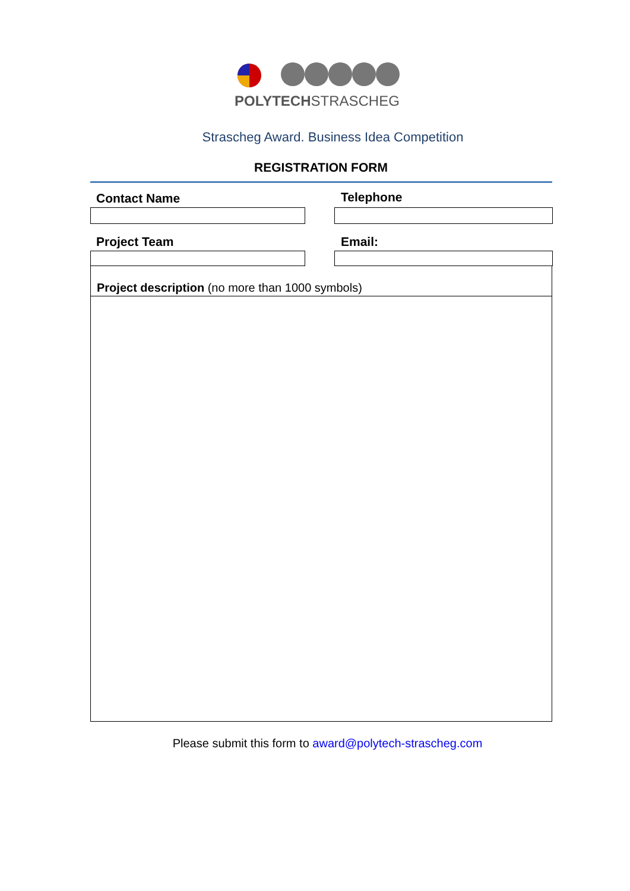POLYTECHSTRASCHEG
Strascheg Award. Business Idea Competition
REGISTRATION FORM
Contact Name Telephone
Project Team Email:
Project description (no more than 1000 symbols)
Please submit this form to award@polytech-strascheg.com